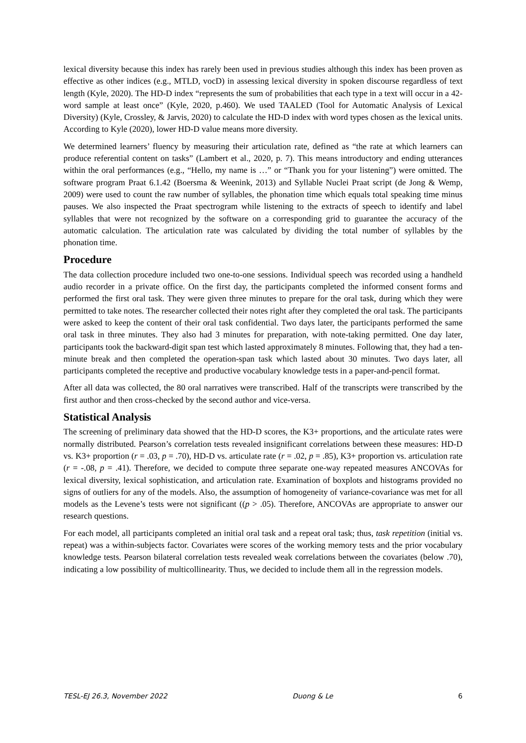lexical diversity because this index has rarely been used in previous studies although this index has been proven as effective as other indices (e.g., MTLD, vocD) in assessing lexical diversity in spoken discourse regardless of text length (Kyle, 2020). The HD-D index “represents the sum of probabilities that each type in a text will occur in a 42-word sample at least once” (Kyle, 2020, p.460). We used TAALED (Tool for Automatic Analysis of Lexical Diversity) (Kyle, Crossley, & Jarvis, 2020) to calculate the HD-D index with word types chosen as the lexical units. According to Kyle (2020), lower HD-D value means more diversity.
We determined learners’ fluency by measuring their articulation rate, defined as “the rate at which learners can produce referential content on tasks” (Lambert et al., 2020, p. 7). This means introductory and ending utterances within the oral performances (e.g., “Hello, my name is …” or “Thank you for your listening”) were omitted. The software program Praat 6.1.42 (Boersma & Weenink, 2013) and Syllable Nuclei Praat script (de Jong & Wemp, 2009) were used to count the raw number of syllables, the phonation time which equals total speaking time minus pauses. We also inspected the Praat spectrogram while listening to the extracts of speech to identify and label syllables that were not recognized by the software on a corresponding grid to guarantee the accuracy of the automatic calculation. The articulation rate was calculated by dividing the total number of syllables by the phonation time.
Procedure
The data collection procedure included two one-to-one sessions. Individual speech was recorded using a handheld audio recorder in a private office. On the first day, the participants completed the informed consent forms and performed the first oral task. They were given three minutes to prepare for the oral task, during which they were permitted to take notes. The researcher collected their notes right after they completed the oral task. The participants were asked to keep the content of their oral task confidential. Two days later, the participants performed the same oral task in three minutes. They also had 3 minutes for preparation, with note-taking permitted. One day later, participants took the backward-digit span test which lasted approximately 8 minutes. Following that, they had a ten-minute break and then completed the operation-span task which lasted about 30 minutes. Two days later, all participants completed the receptive and productive vocabulary knowledge tests in a paper-and-pencil format.
After all data was collected, the 80 oral narratives were transcribed. Half of the transcripts were transcribed by the first author and then cross-checked by the second author and vice-versa.
Statistical Analysis
The screening of preliminary data showed that the HD-D scores, the K3+ proportions, and the articulate rates were normally distributed. Pearson’s correlation tests revealed insignificant correlations between these measures: HD-D vs. K3+ proportion (r = .03, p = .70), HD-D vs. articulate rate (r = .02, p = .85), K3+ proportion vs. articulation rate (r = -.08, p = .41). Therefore, we decided to compute three separate one-way repeated measures ANCOVAs for lexical diversity, lexical sophistication, and articulation rate. Examination of boxplots and histograms provided no signs of outliers for any of the models. Also, the assumption of homogeneity of variance-covariance was met for all models as the Levene’s tests were not significant ((p > .05). Therefore, ANCOVAs are appropriate to answer our research questions.
For each model, all participants completed an initial oral task and a repeat oral task; thus, task repetition (initial vs. repeat) was a within-subjects factor. Covariates were scores of the working memory tests and the prior vocabulary knowledge tests. Pearson bilateral correlation tests revealed weak correlations between the covariates (below .70), indicating a low possibility of multicollinearity. Thus, we decided to include them all in the regression models.
TESL-EJ 26.3, November 2022 Duong & Le 6